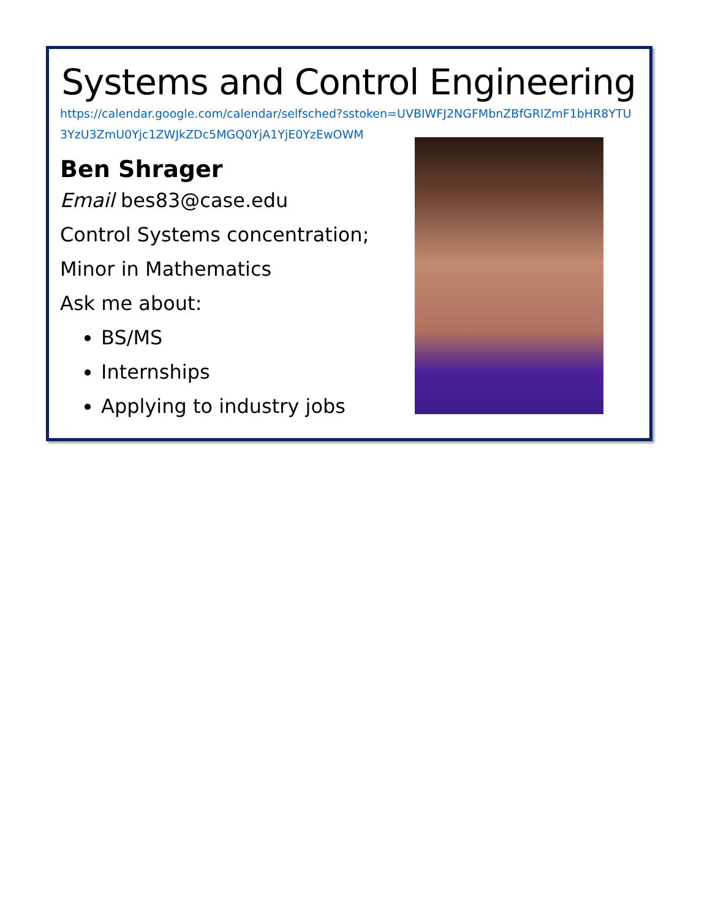Systems and Control Engineering
https://calendar.google.com/calendar/selfsched?sstoken=UVBIWFJ2NGFMbnZBfGRlZmF1bHR8YTU3YzU3ZmU0Yjc1ZWJkZDc5MGQ0YjA1YjE0YzEwOWM
Ben Shrager
Email bes83@case.edu
Control Systems concentration;
Minor in Mathematics
Ask me about:
BS/MS
Internships
Applying to industry jobs